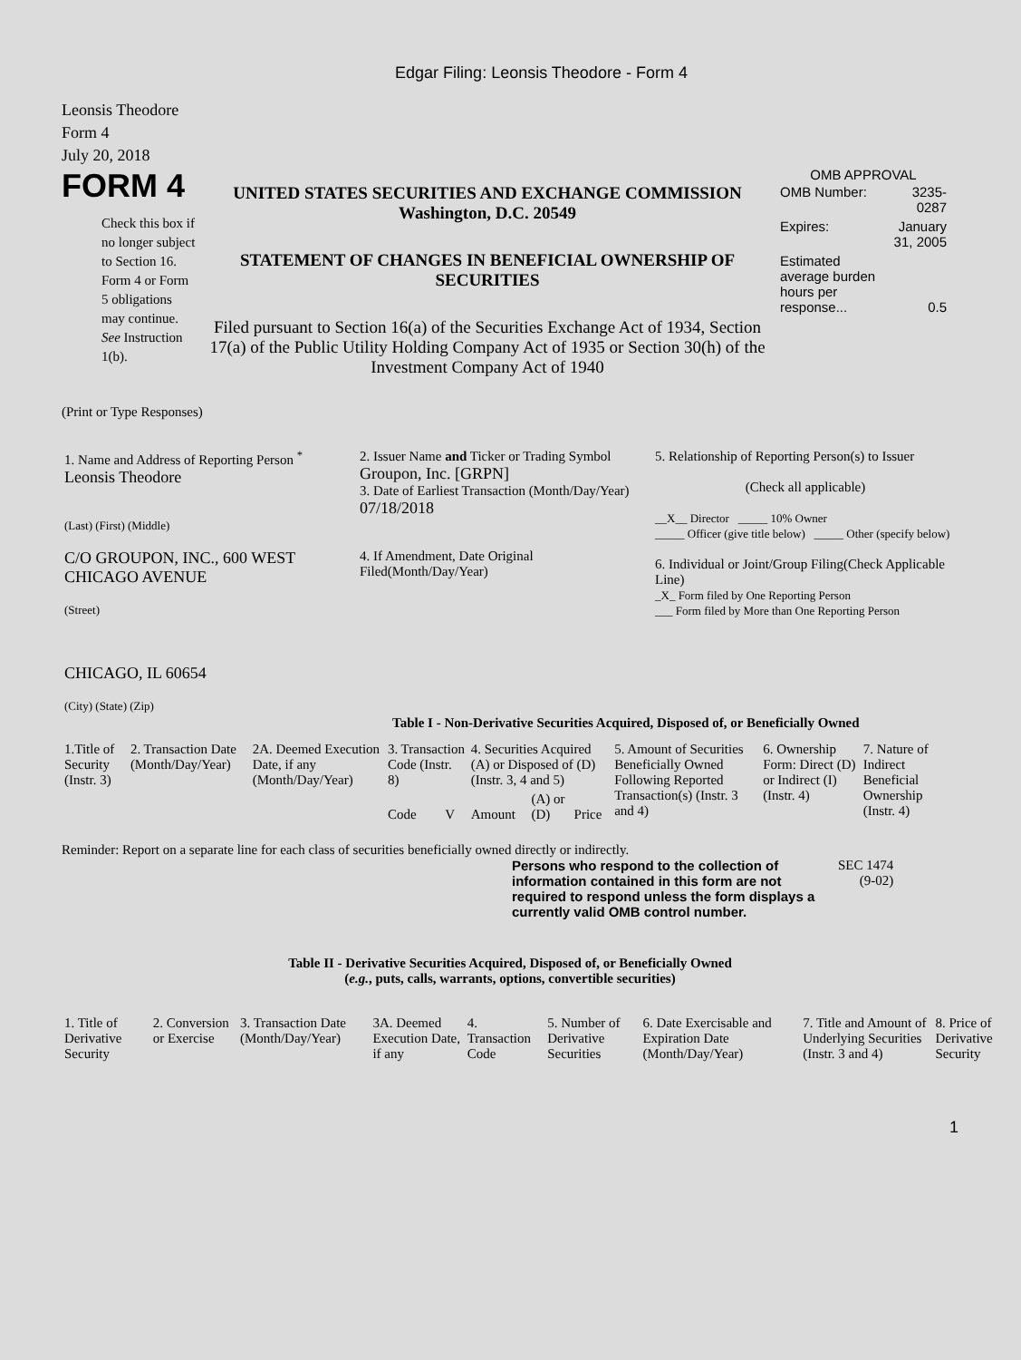Edgar Filing: Leonsis Theodore - Form 4
Leonsis Theodore
Form 4
July 20, 2018
FORM 4
Check this box if no longer subject to Section 16. Form 4 or Form 5 obligations may continue. See Instruction 1(b).
UNITED STATES SECURITIES AND EXCHANGE COMMISSION
Washington, D.C. 20549
STATEMENT OF CHANGES IN BENEFICIAL OWNERSHIP OF SECURITIES
Filed pursuant to Section 16(a) of the Securities Exchange Act of 1934, Section 17(a) of the Public Utility Holding Company Act of 1935 or Section 30(h) of the Investment Company Act of 1940
OMB APPROVAL
| OMB Number: | 3235-0287 |
| Expires: | January 31, 2005 |
| Estimated average burden hours per response... | 0.5 |
(Print or Type Responses)
| 1. Name and Address of Reporting Person <sup>*</sup> Leonsis Theodore (Last) (First) (Middle) C/O GROUPON, INC., 600 WEST CHICAGO AVENUE (Street) CHICAGO, IL 60654 (City) (State) (Zip) | 2. Issuer Name and Ticker or Trading Symbol Groupon, Inc. [GRPN] 3. Date of Earliest Transaction (Month/Day/Year) 07/18/2018 4. If Amendment, Date Original Filed(Month/Day/Year) | 5. Relationship of Reporting Person(s) to Issuer (Check all applicable) __X__ Director _____ 10% Owner _____ Officer (give title below) _____ Other (specify below) 6. Individual or Joint/Group Filing(Check Applicable Line) _X_ Form filed by One Reporting Person ___ Form filed by More than One Reporting Person |
Table I - Non-Derivative Securities Acquired, Disposed of, or Beneficially Owned
| 1.Title of Security (Instr. 3) | 2. Transaction Date (Month/Day/Year) | 2A. Deemed Execution Date, if any (Month/Day/Year) | 3. Transaction Code (Instr. 8) | | 4. Securities Acquired (A) or Disposed of (D) (Instr. 3, 4 and 5) | | | 5. Amount of Securities Beneficially Owned Following Reported Transaction(s) (Instr. 3 and 4) | 6. Ownership Form: Direct (D) or Indirect (I) (Instr. 4) | 7. Nature of Indirect Beneficial Ownership (Instr. 4) |
| --- | --- | --- | --- | --- | --- | --- | --- | --- | --- | --- |
| | | | Code | V | Amount | (A) or (D) | Price | | | |
Reminder: Report on a separate line for each class of securities beneficially owned directly or indirectly.
Persons who respond to the collection of information contained in this form are not required to respond unless the form displays a currently valid OMB control number.
SEC 1474
(9-02)
Table II - Derivative Securities Acquired, Disposed of, or Beneficially Owned
(e.g., puts, calls, warrants, options, convertible securities)
| 1. Title of Derivative Security | 2. Conversion or Exercise | 3. Transaction Date (Month/Day/Year) | 3A. Deemed Execution Date, if any | 4. Transaction Code | 5. Number of Derivative Securities | 6. Date Exercisable and Expiration Date (Month/Day/Year) | 7. Title and Amount of Underlying Securities (Instr. 3 and 4) | 8. Price of Derivative Security |
| --- | --- | --- | --- | --- | --- | --- | --- | --- |
1